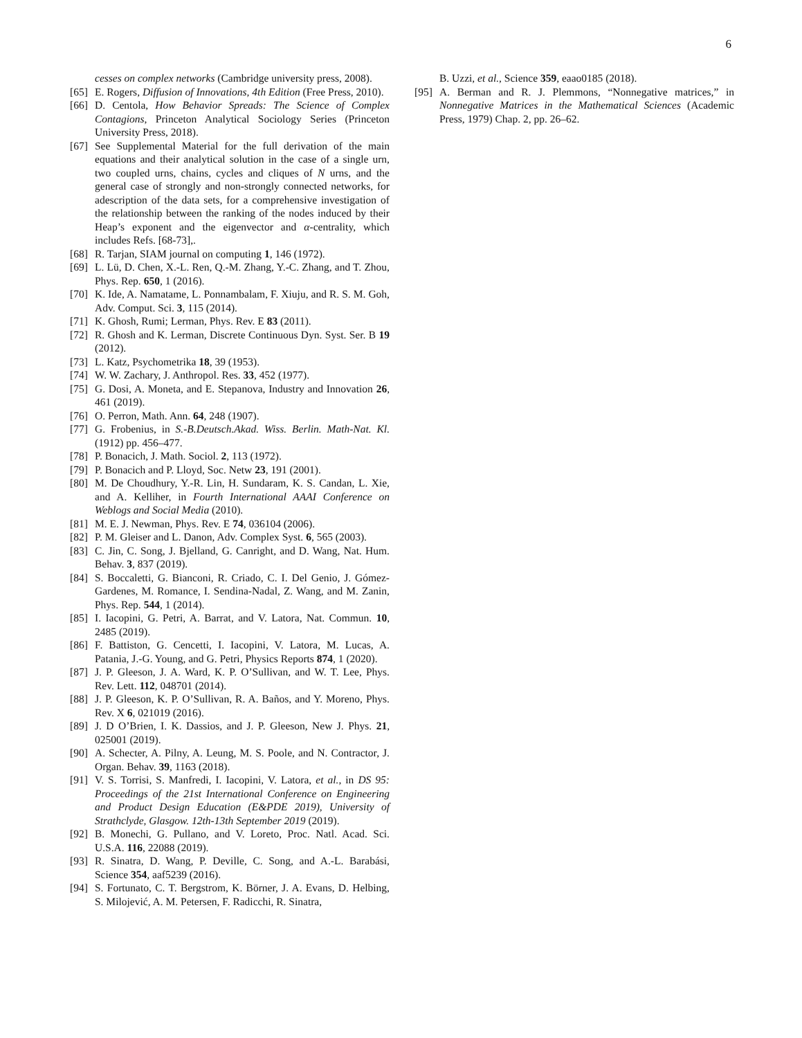6
cesses on complex networks (Cambridge university press, 2008).
[65] E. Rogers, Diffusion of Innovations, 4th Edition (Free Press, 2010).
[66] D. Centola, How Behavior Spreads: The Science of Complex Contagions, Princeton Analytical Sociology Series (Princeton University Press, 2018).
[67] See Supplemental Material for the full derivation of the main equations and their analytical solution in the case of a single urn, two coupled urns, chains, cycles and cliques of N urns, and the general case of strongly and non-strongly connected networks, for adescription of the data sets, for a comprehensive investigation of the relationship between the ranking of the nodes induced by their Heap’s exponent and the eigenvector and α-centrality, which includes Refs. [68-73],.
[68] R. Tarjan, SIAM journal on computing 1, 146 (1972).
[69] L. Lü, D. Chen, X.-L. Ren, Q.-M. Zhang, Y.-C. Zhang, and T. Zhou, Phys. Rep. 650, 1 (2016).
[70] K. Ide, A. Namatame, L. Ponnambalam, F. Xiuju, and R. S. M. Goh, Adv. Comput. Sci. 3, 115 (2014).
[71] K. Ghosh, Rumi; Lerman, Phys. Rev. E 83 (2011).
[72] R. Ghosh and K. Lerman, Discrete Continuous Dyn. Syst. Ser. B 19 (2012).
[73] L. Katz, Psychometrika 18, 39 (1953).
[74] W. W. Zachary, J. Anthropol. Res. 33, 452 (1977).
[75] G. Dosi, A. Moneta, and E. Stepanova, Industry and Innovation 26, 461 (2019).
[76] O. Perron, Math. Ann. 64, 248 (1907).
[77] G. Frobenius, in S.-B.Deutsch.Akad. Wiss. Berlin. Math-Nat. Kl. (1912) pp. 456–477.
[78] P. Bonacich, J. Math. Sociol. 2, 113 (1972).
[79] P. Bonacich and P. Lloyd, Soc. Netw 23, 191 (2001).
[80] M. De Choudhury, Y.-R. Lin, H. Sundaram, K. S. Candan, L. Xie, and A. Kelliher, in Fourth International AAAI Conference on Weblogs and Social Media (2010).
[81] M. E. J. Newman, Phys. Rev. E 74, 036104 (2006).
[82] P. M. Gleiser and L. Danon, Adv. Complex Syst. 6, 565 (2003).
[83] C. Jin, C. Song, J. Bjelland, G. Canright, and D. Wang, Nat. Hum. Behav. 3, 837 (2019).
[84] S. Boccaletti, G. Bianconi, R. Criado, C. I. Del Genio, J. Gómez-Gardenes, M. Romance, I. Sendina-Nadal, Z. Wang, and M. Zanin, Phys. Rep. 544, 1 (2014).
[85] I. Iacopini, G. Petri, A. Barrat, and V. Latora, Nat. Commun. 10, 2485 (2019).
[86] F. Battiston, G. Cencetti, I. Iacopini, V. Latora, M. Lucas, A. Patania, J.-G. Young, and G. Petri, Physics Reports 874, 1 (2020).
[87] J. P. Gleeson, J. A. Ward, K. P. O’Sullivan, and W. T. Lee, Phys. Rev. Lett. 112, 048701 (2014).
[88] J. P. Gleeson, K. P. O’Sullivan, R. A. Baños, and Y. Moreno, Phys. Rev. X 6, 021019 (2016).
[89] J. D O’Brien, I. K. Dassios, and J. P. Gleeson, New J. Phys. 21, 025001 (2019).
[90] A. Schecter, A. Pilny, A. Leung, M. S. Poole, and N. Contractor, J. Organ. Behav. 39, 1163 (2018).
[91] V. S. Torrisi, S. Manfredi, I. Iacopini, V. Latora, et al., in DS 95: Proceedings of the 21st International Conference on Engineering and Product Design Education (E&PDE 2019), University of Strathclyde, Glasgow. 12th-13th September 2019 (2019).
[92] B. Monechi, G. Pullano, and V. Loreto, Proc. Natl. Acad. Sci. U.S.A. 116, 22088 (2019).
[93] R. Sinatra, D. Wang, P. Deville, C. Song, and A.-L. Barabási, Science 354, aaf5239 (2016).
[94] S. Fortunato, C. T. Bergstrom, K. Börner, J. A. Evans, D. Helbing, S. Milojević, A. M. Petersen, F. Radicchi, R. Sinatra,
B. Uzzi, et al., Science 359, eaao0185 (2018).
[95] A. Berman and R. J. Plemmons, “Nonnegative matrices,” in Nonnegative Matrices in the Mathematical Sciences (Academic Press, 1979) Chap. 2, pp. 26–62.